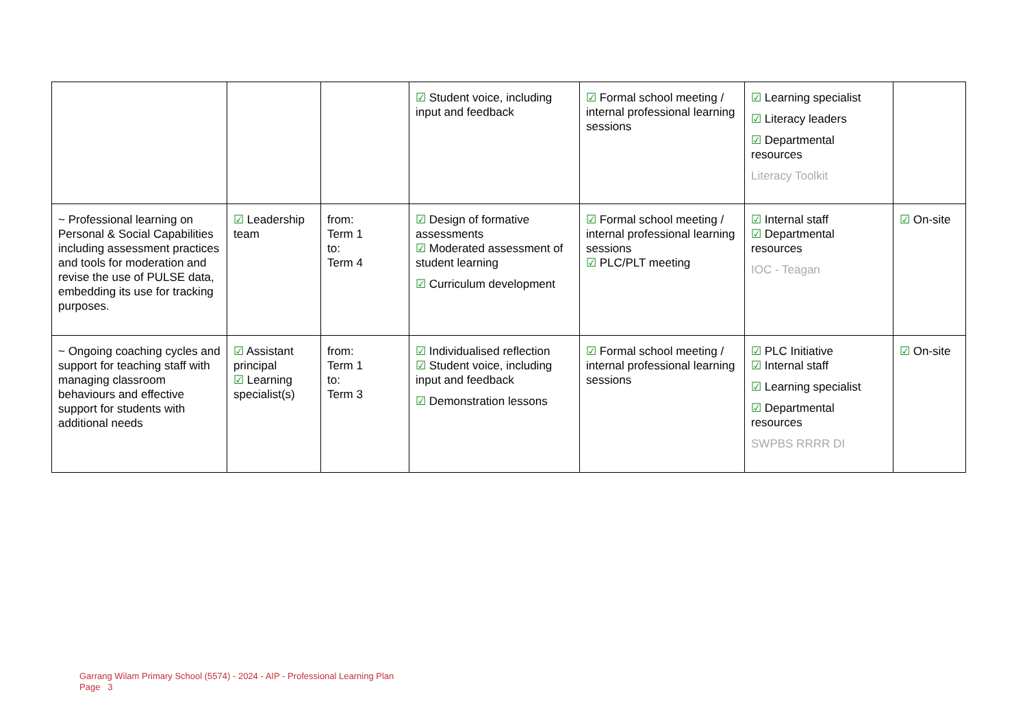| | | | ☑ Student voice, including input and feedback | ☑ Formal school meeting / internal professional learning sessions | ☑ Learning specialist ☑ Literacy leaders ☑ Departmental resources Literacy Toolkit | |
| ~ Professional learning on Personal & Social Capabilities including assessment practices and tools for moderation and revise the use of PULSE data, embedding its use for tracking purposes. | ☑ Leadership team | from: Term 1 to: Term 4 | ☑ Design of formative assessments ☑ Moderated assessment of student learning ☑ Curriculum development | ☑ Formal school meeting / internal professional learning sessions ☑ PLC/PLT meeting | ☑ Internal staff ☑ Departmental resources IOC - Teagan | ☑ On-site |
| ~ Ongoing coaching cycles and support for teaching staff with managing classroom behaviours and effective support for students with additional needs | ☑ Assistant principal ☑ Learning specialist(s) | from: Term 1 to: Term 3 | ☑ Individualised reflection ☑ Student voice, including input and feedback ☑ Demonstration lessons | ☑ Formal school meeting / internal professional learning sessions | ☑ PLC Initiative ☑ Internal staff ☑ Learning specialist ☑ Departmental resources SWPBS RRRR DI | ☑ On-site |
Garrang Wilam Primary School (5574) - 2024 - AIP - Professional Learning Plan
Page 3